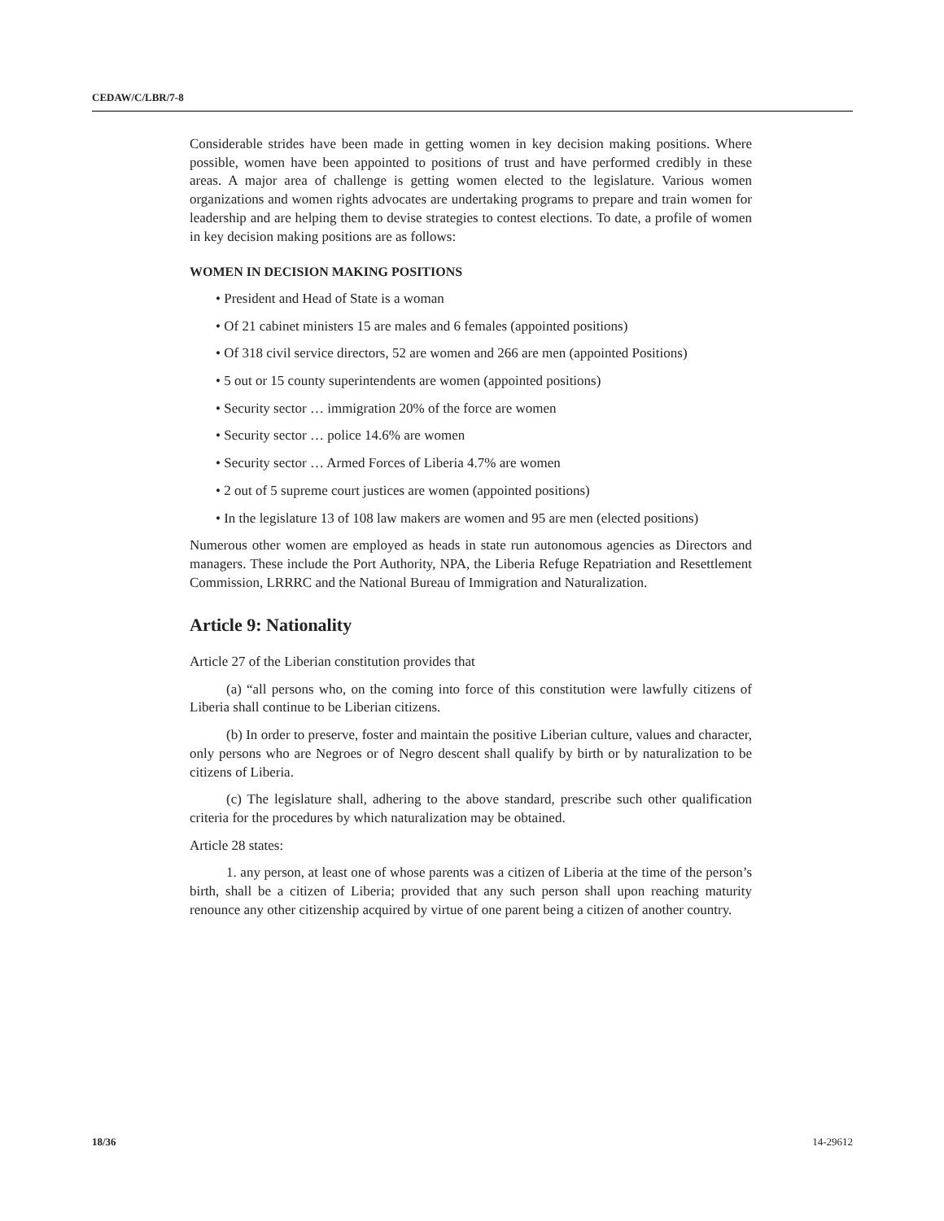CEDAW/C/LBR/7-8
Considerable strides have been made in getting women in key decision making positions. Where possible, women have been appointed to positions of trust and have performed credibly in these areas. A major area of challenge is getting women elected to the legislature. Various women organizations and women rights advocates are undertaking programs to prepare and train women for leadership and are helping them to devise strategies to contest elections. To date, a profile of women in key decision making positions are as follows:
WOMEN IN DECISION MAKING POSITIONS
• President and Head of State is a woman
• Of 21 cabinet ministers 15 are males and 6 females (appointed positions)
• Of 318 civil service directors, 52 are women and 266 are men (appointed Positions)
• 5 out or 15 county superintendents are women (appointed positions)
• Security sector … immigration 20% of the force are women
• Security sector … police 14.6% are women
• Security sector … Armed Forces of Liberia 4.7% are women
• 2 out of 5 supreme court justices are women (appointed positions)
• In the legislature 13 of 108 law makers are women and 95 are men (elected positions)
Numerous other women are employed as heads in state run autonomous agencies as Directors and managers. These include the Port Authority, NPA, the Liberia Refuge Repatriation and Resettlement Commission, LRRRC and the National Bureau of Immigration and Naturalization.
Article 9: Nationality
Article 27 of the Liberian constitution provides that
(a) “all persons who, on the coming into force of this constitution were lawfully citizens of Liberia shall continue to be Liberian citizens.
(b) In order to preserve, foster and maintain the positive Liberian culture, values and character, only persons who are Negroes or of Negro descent shall qualify by birth or by naturalization to be citizens of Liberia.
(c) The legislature shall, adhering to the above standard, prescribe such other qualification criteria for the procedures by which naturalization may be obtained.
Article 28 states:
1. any person, at least one of whose parents was a citizen of Liberia at the time of the person’s birth, shall be a citizen of Liberia; provided that any such person shall upon reaching maturity renounce any other citizenship acquired by virtue of one parent being a citizen of another country.
18/36 14-29612